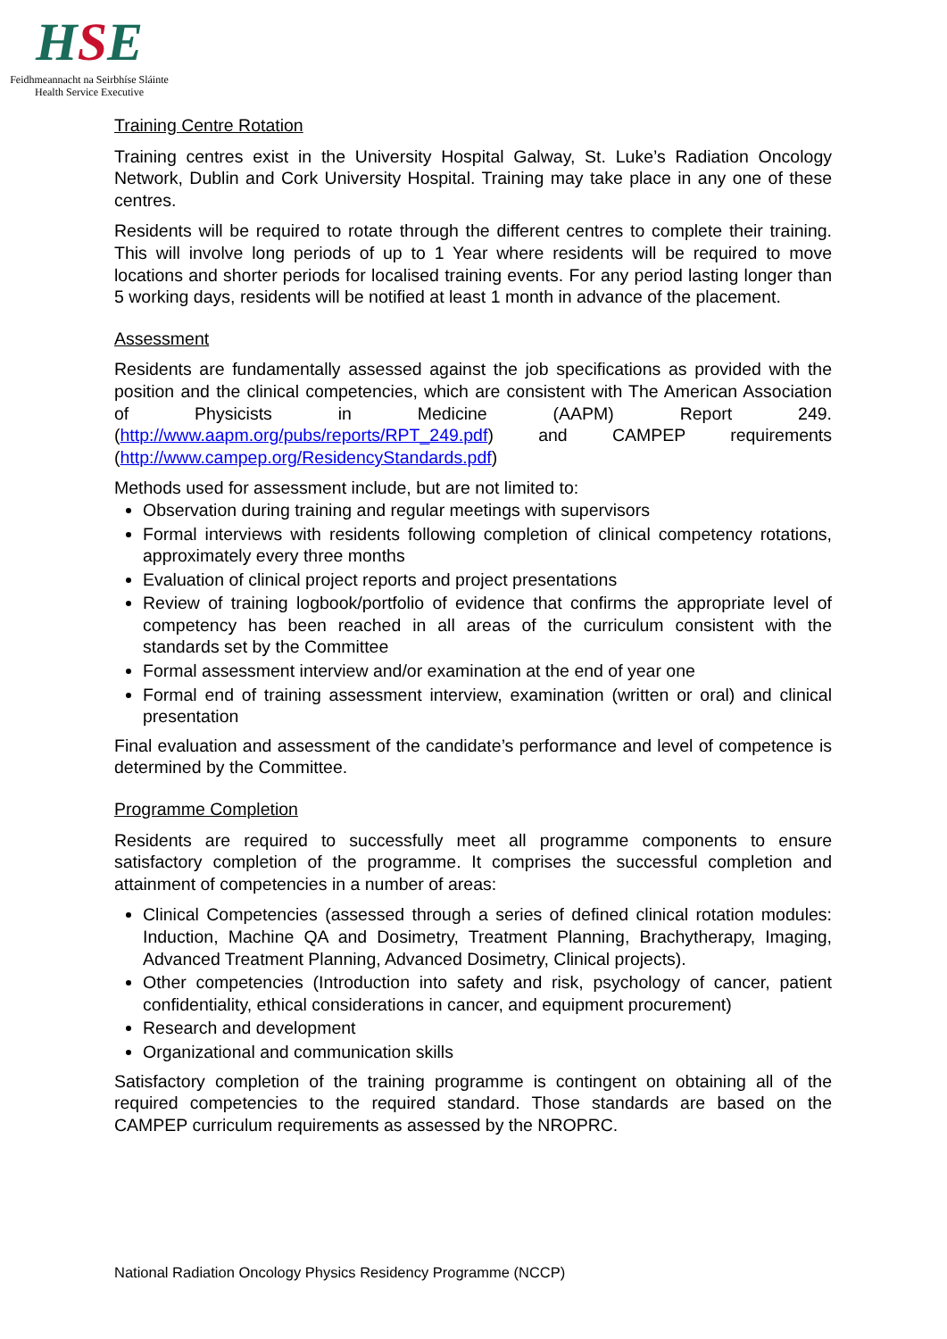HSE
Feidhmeannacht na Seirbhíse Sláinte
Health Service Executive
Training Centre Rotation
Training centres exist in the University Hospital Galway, St. Luke’s Radiation Oncology Network, Dublin and Cork University Hospital. Training may take place in any one of these centres.
Residents will be required to rotate through the different centres to complete their training. This will involve long periods of up to 1 Year where residents will be required to move locations and shorter periods for localised training events. For any period lasting longer than 5 working days, residents will be notified at least 1 month in advance of the placement.
Assessment
Residents are fundamentally assessed against the job specifications as provided with the position and the clinical competencies, which are consistent with The American Association of Physicists in Medicine (AAPM) Report 249. (http://www.aapm.org/pubs/reports/RPT_249.pdf) and CAMPEP requirements (http://www.campep.org/ResidencyStandards.pdf)
Methods used for assessment include, but are not limited to:
Observation during training and regular meetings with supervisors
Formal interviews with residents following completion of clinical competency rotations, approximately every three months
Evaluation of clinical project reports and project presentations
Review of training logbook/portfolio of evidence that confirms the appropriate level of competency has been reached in all areas of the curriculum consistent with the standards set by the Committee
Formal assessment interview and/or examination at the end of year one
Formal end of training assessment interview, examination (written or oral) and clinical presentation
Final evaluation and assessment of the candidate’s performance and level of competence is determined by the Committee.
Programme Completion
Residents are required to successfully meet all programme components to ensure satisfactory completion of the programme. It comprises the successful completion and attainment of competencies in a number of areas:
Clinical Competencies (assessed through a series of defined clinical rotation modules: Induction, Machine QA and Dosimetry, Treatment Planning, Brachytherapy, Imaging, Advanced Treatment Planning, Advanced Dosimetry, Clinical projects).
Other competencies (Introduction into safety and risk, psychology of cancer, patient confidentiality, ethical considerations in cancer, and equipment procurement)
Research and development
Organizational and communication skills
Satisfactory completion of the training programme is contingent on obtaining all of the required competencies to the required standard. Those standards are based on the CAMPEP curriculum requirements as assessed by the NROPRC.
National Radiation Oncology Physics Residency Programme (NCCP)